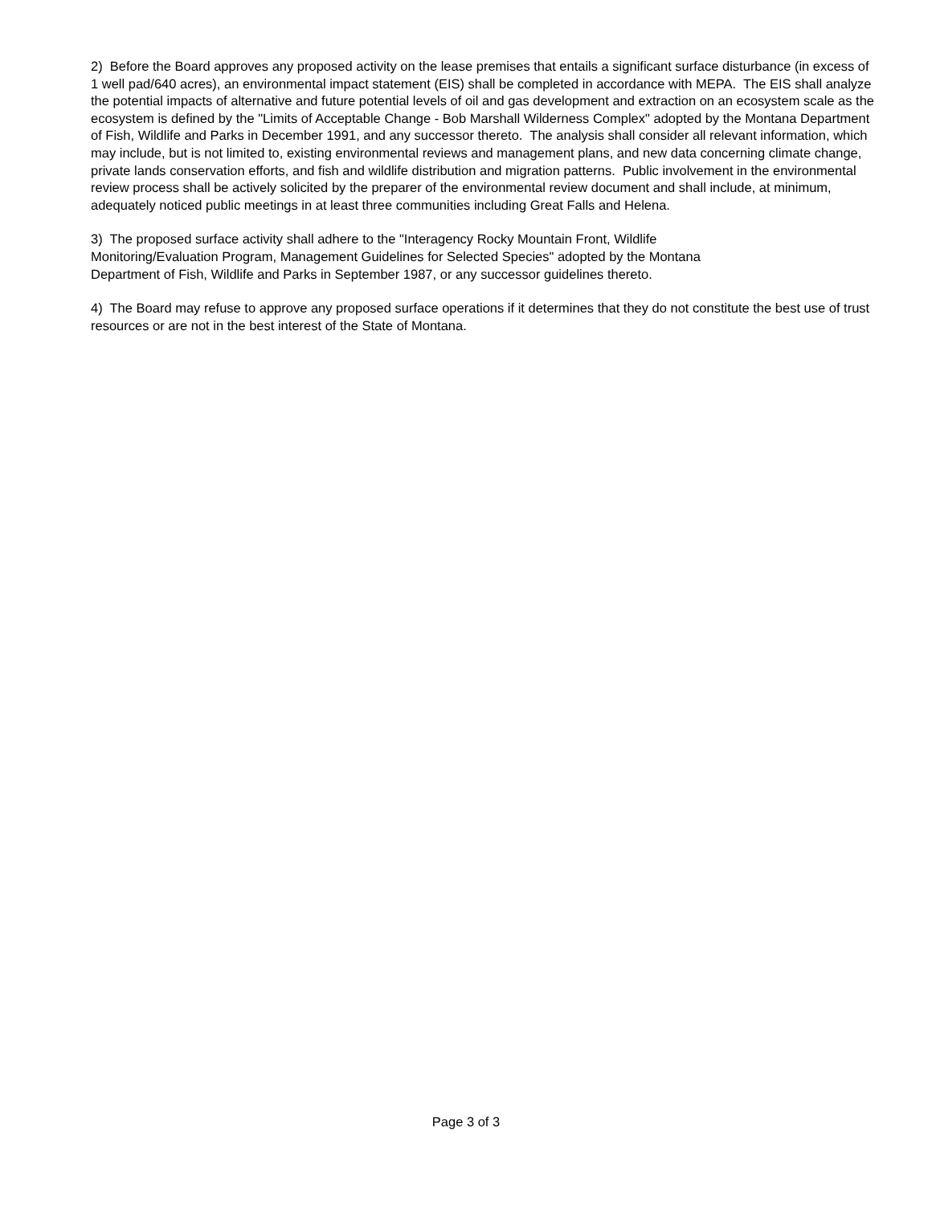2) Before the Board approves any proposed activity on the lease premises that entails a significant surface disturbance (in excess of 1 well pad/640 acres), an environmental impact statement (EIS) shall be completed in accordance with MEPA. The EIS shall analyze the potential impacts of alternative and future potential levels of oil and gas development and extraction on an ecosystem scale as the ecosystem is defined by the "Limits of Acceptable Change - Bob Marshall Wilderness Complex" adopted by the Montana Department of Fish, Wildlife and Parks in December 1991, and any successor thereto. The analysis shall consider all relevant information, which may include, but is not limited to, existing environmental reviews and management plans, and new data concerning climate change, private lands conservation efforts, and fish and wildlife distribution and migration patterns. Public involvement in the environmental review process shall be actively solicited by the preparer of the environmental review document and shall include, at minimum, adequately noticed public meetings in at least three communities including Great Falls and Helena.
3) The proposed surface activity shall adhere to the "Interagency Rocky Mountain Front, Wildlife
Monitoring/Evaluation Program, Management Guidelines for Selected Species" adopted by the Montana
Department of Fish, Wildlife and Parks in September 1987, or any successor guidelines thereto.
4) The Board may refuse to approve any proposed surface operations if it determines that they do not constitute the best use of trust resources or are not in the best interest of the State of Montana.
Page 3 of 3